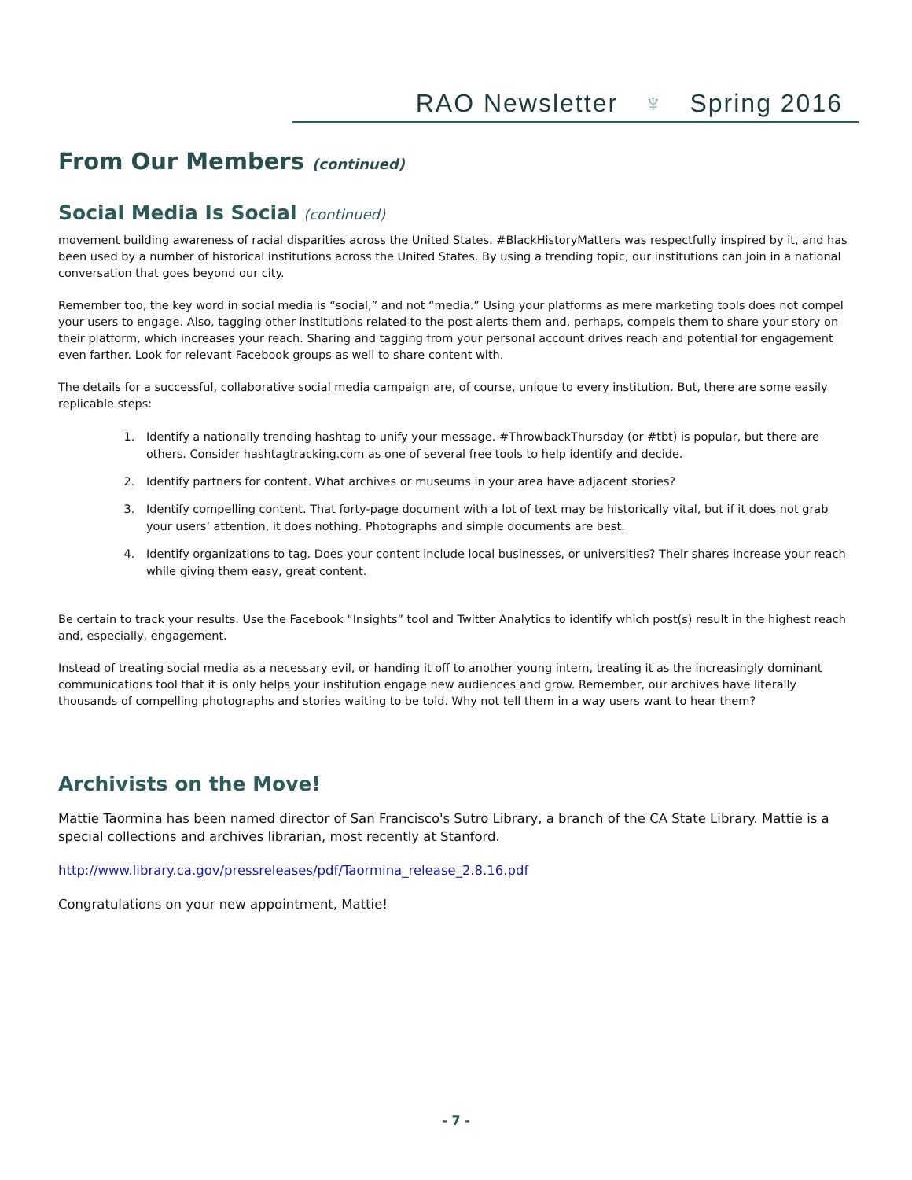RAO Newsletter ♆ Spring 2016
From Our Members (continued)
Social Media Is Social (continued)
movement building awareness of racial disparities across the United States. #BlackHistoryMatters was respectfully inspired by it, and has been used by a number of historical institutions across the United States. By using a trending topic, our institutions can join in a national conversation that goes beyond our city.
Remember too, the key word in social media is “social,” and not “media.” Using your platforms as mere marketing tools does not compel your users to engage. Also, tagging other institutions related to the post alerts them and, perhaps, compels them to share your story on their platform, which increases your reach. Sharing and tagging from your personal account drives reach and potential for engagement even farther. Look for relevant Facebook groups as well to share content with.
The details for a successful, collaborative social media campaign are, of course, unique to every institution. But, there are some easily replicable steps:
1. Identify a nationally trending hashtag to unify your message. #ThrowbackThursday (or #tbt) is popular, but there are others. Consider hashtagtracking.com as one of several free tools to help identify and decide.
2. Identify partners for content. What archives or museums in your area have adjacent stories?
3. Identify compelling content. That forty-page document with a lot of text may be historically vital, but if it does not grab your users’ attention, it does nothing. Photographs and simple documents are best.
4. Identify organizations to tag. Does your content include local businesses, or universities? Their shares increase your reach while giving them easy, great content.
Be certain to track your results. Use the Facebook “Insights” tool and Twitter Analytics to identify which post(s) result in the highest reach and, especially, engagement.
Instead of treating social media as a necessary evil, or handing it off to another young intern, treating it as the increasingly dominant communications tool that it is only helps your institution engage new audiences and grow. Remember, our archives have literally thousands of compelling photographs and stories waiting to be told. Why not tell them in a way users want to hear them?
Archivists on the Move!
Mattie Taormina has been named director of San Francisco's Sutro Library, a branch of the CA State Library. Mattie is a special collections and archives librarian, most recently at Stanford.
http://www.library.ca.gov/pressreleases/pdf/Taormina_release_2.8.16.pdf
Congratulations on your new appointment, Mattie!
- 7 -